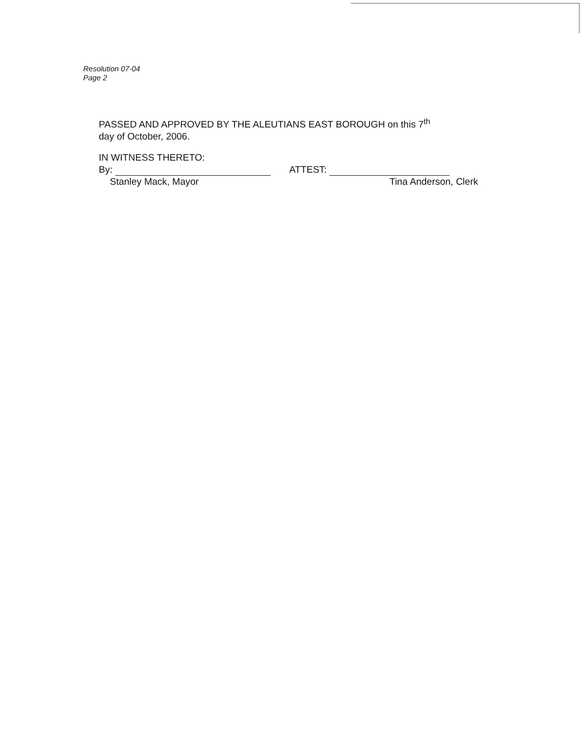Resolution 07-04
Page 2
PASSED AND APPROVED BY THE ALEUTIANS EAST BOROUGH on this 7<sup>th</sup>
day of October, 2006.
IN WITNESS THERETO:
By:
Stanley Mack, Mayor
ATTEST:
Tina Anderson, Clerk